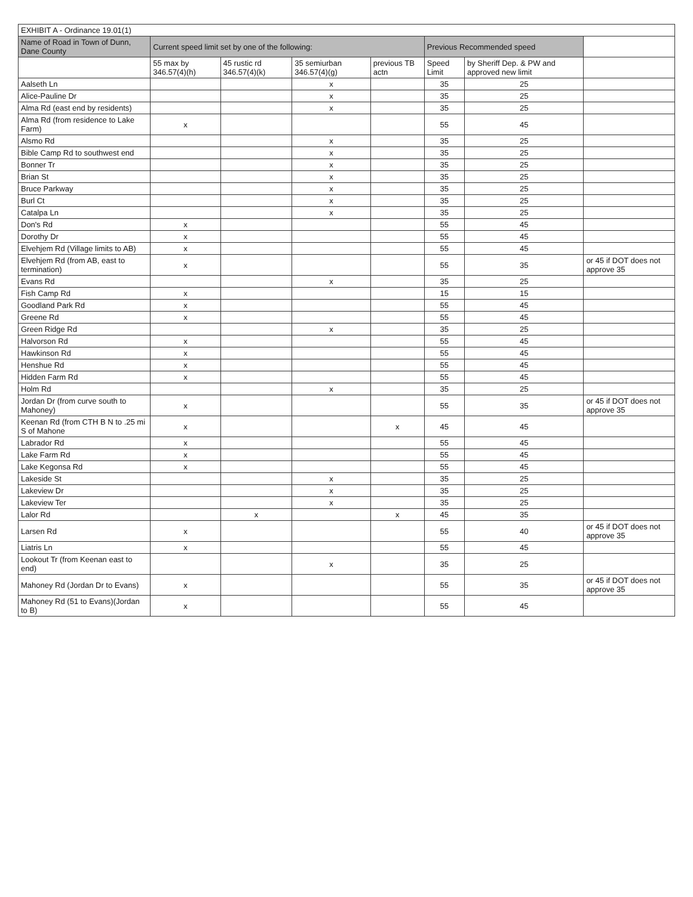| EXHIBIT A - Ordinance 19.01(1) | | | | | | | |
| --- | --- | --- | --- | --- | --- | --- | --- |
| Name of Road in Town of Dunn, Dane County | Current speed limit set by one of the following: | | | | Previous Recommended speed | | |
| | 55 max by 346.57(4)(h) | 45 rustic rd 346.57(4)(k) | 35 semiurban 346.57(4)(g) | previous TB actn | Speed Limit | by Sheriff Dep. & PW and approved new limit | |
| Aalseth Ln | | | x | | 35 | 25 | |
| Alice-Pauline Dr | | | x | | 35 | 25 | |
| Alma Rd (east end by residents) | | | x | | 35 | 25 | |
| Alma Rd (from residence to Lake Farm) | x | | | | 55 | 45 | |
| Alsmo Rd | | | x | | 35 | 25 | |
| Bible Camp Rd to southwest end | | | x | | 35 | 25 | |
| Bonner Tr | | | x | | 35 | 25 | |
| Brian St | | | x | | 35 | 25 | |
| Bruce Parkway | | | x | | 35 | 25 | |
| Burl Ct | | | x | | 35 | 25 | |
| Catalpa Ln | | | x | | 35 | 25 | |
| Don's Rd | x | | | | 55 | 45 | |
| Dorothy Dr | x | | | | 55 | 45 | |
| Elvehjem Rd (Village limits to AB) | x | | | | 55 | 45 | |
| Elvehjem Rd (from AB, east to termination) | x | | | | 55 | 35 | or 45 if DOT does not approve 35 |
| Evans Rd | | | x | | 35 | 25 | |
| Fish Camp Rd | x | | | | 15 | 15 | |
| Goodland Park Rd | x | | | | 55 | 45 | |
| Greene Rd | x | | | | 55 | 45 | |
| Green Ridge Rd | | | x | | 35 | 25 | |
| Halvorson Rd | x | | | | 55 | 45 | |
| Hawkinson Rd | x | | | | 55 | 45 | |
| Henshue Rd | x | | | | 55 | 45 | |
| Hidden Farm Rd | x | | | | 55 | 45 | |
| Holm Rd | | | x | | 35 | 25 | |
| Jordan Dr (from curve south to Mahoney) | x | | | | 55 | 35 | or 45 if DOT does not approve 35 |
| Keenan Rd (from CTH B N to .25 mi S of Mahone | x | | | x | 45 | 45 | |
| Labrador Rd | x | | | | 55 | 45 | |
| Lake Farm Rd | x | | | | 55 | 45 | |
| Lake Kegonsa Rd | x | | | | 55 | 45 | |
| Lakeside St | | | x | | 35 | 25 | |
| Lakeview Dr | | | x | | 35 | 25 | |
| Lakeview Ter | | | x | | 35 | 25 | |
| Lalor Rd | | x | | x | 45 | 35 | |
| Larsen Rd | x | | | | 55 | 40 | or 45 if DOT does not approve 35 |
| Liatris Ln | x | | | | 55 | 45 | |
| Lookout Tr (from Keenan east to end) | | | x | | 35 | 25 | |
| Mahoney Rd (Jordan Dr to Evans) | x | | | | 55 | 35 | or 45 if DOT does not approve 35 |
| Mahoney Rd (51 to Evans)(Jordan to B) | x | | | | 55 | 45 | |